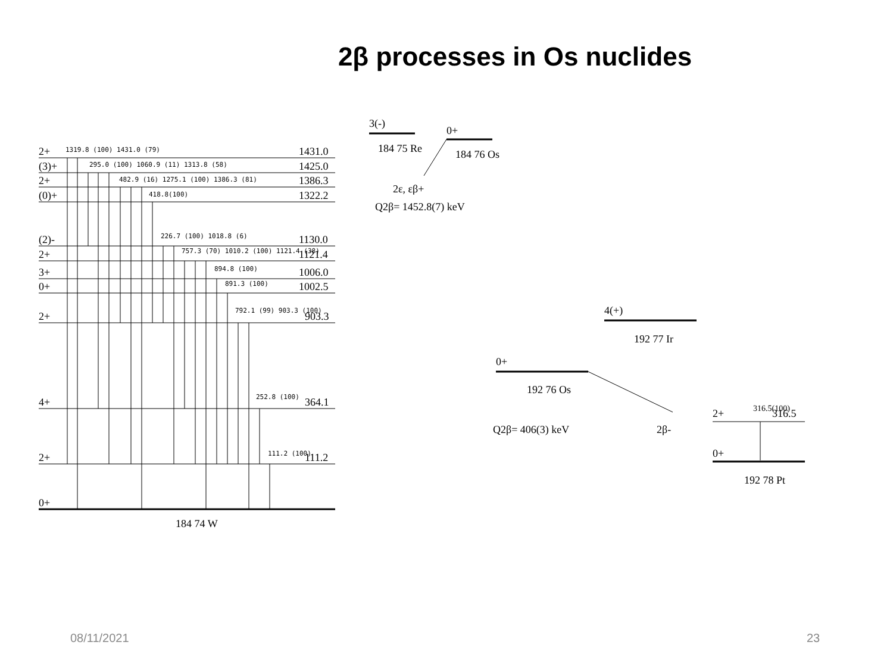2β processes in Os nuclides
2+
(3)+
2+
(0)+
(2)-
2+
3+
0+
2+
4+
2+
0+
1431.0
1425.0
1386.3
1322.2
1130.0
1121.4
1006.0
1002.5
903.3
364.1
111.2
184 74 W
3(-)
184 75 Re
0+
184 76 Os
2ε, εβ+
Q2β= 1452.8(7) keV
4(+)
192 77 Ir
0+
192 76 Os
Q2β= 406(3) keV
2β-
2+
316.5
316.5(100)
0+
192 78 Pt
1319.8 (100) 1431.0 (79)
295.0 (100) 1060.9 (11) 1313.8 (58)
482.9 (16) 1275.1 (100) 1386.3 (81)
418.8(100)
226.7 (100) 1018.8 (6)
757.3 (70) 1010.2 (100) 1121.4 (38)
894.8 (100)
891.3 (100)
792.1 (99) 903.3 (100)
252.8 (100)
111.2 (100)
08/11/2021 23